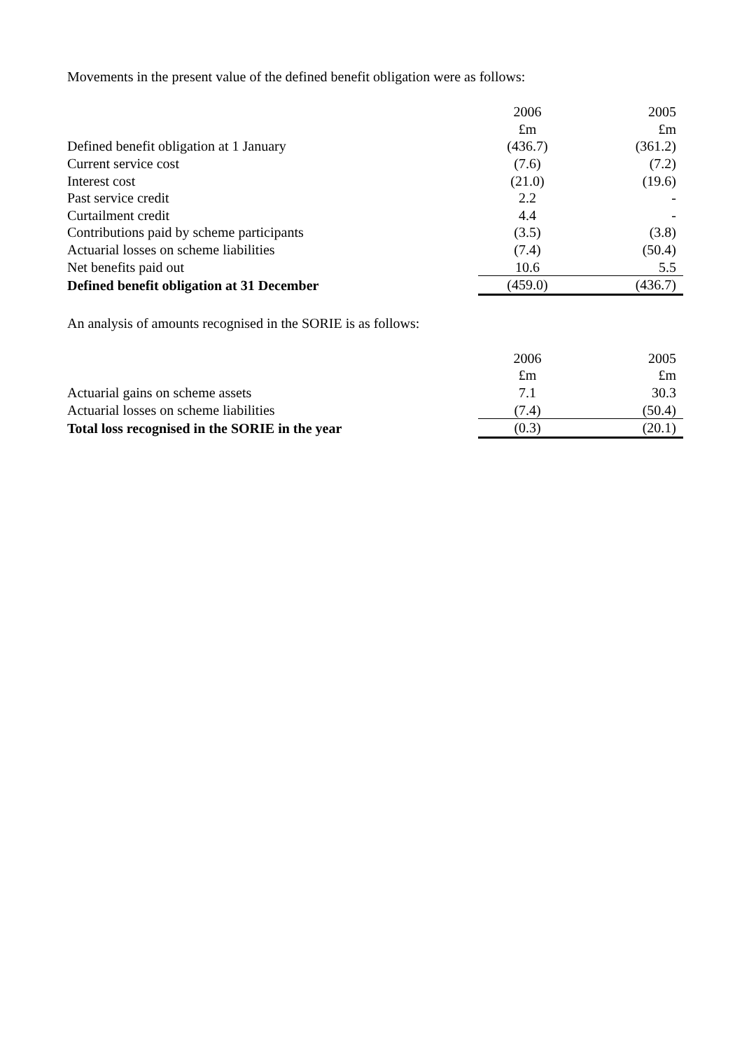Movements in the present value of the defined benefit obligation were as follows:
| | 2006 | 2005 |
| | £m | £m |
| Defined benefit obligation at 1 January | (436.7) | (361.2) |
| Current service cost | (7.6) | (7.2) |
| Interest cost | (21.0) | (19.6) |
| Past service credit | 2.2 | - |
| Curtailment credit | 4.4 | - |
| Contributions paid by scheme participants | (3.5) | (3.8) |
| Actuarial losses on scheme liabilities | (7.4) | (50.4) |
| Net benefits paid out | 10.6 | 5.5 |
| Defined benefit obligation at 31 December | (459.0) | (436.7) |
An analysis of amounts recognised in the SORIE is as follows:
| | 2006 | 2005 |
| | £m | £m |
| Actuarial gains on scheme assets | 7.1 | 30.3 |
| Actuarial losses on scheme liabilities | (7.4) | (50.4) |
| Total loss recognised in the SORIE in the year | (0.3) | (20.1) |